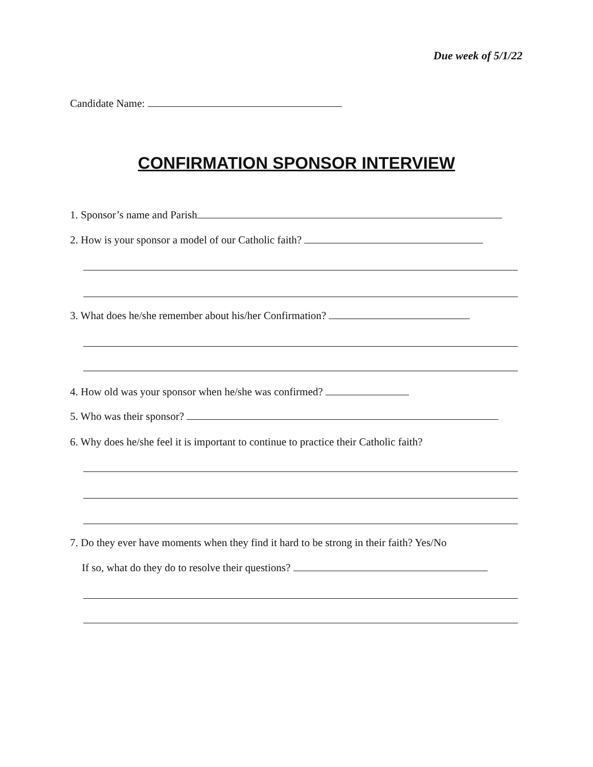Due week of 5/1/22
Candidate Name:
CONFIRMATION SPONSOR INTERVIEW
1. Sponsor’s name and Parish
2. How is your sponsor a model of our Catholic faith?
3. What does he/she remember about his/her Confirmation?
4. How old was your sponsor when he/she was confirmed?
5. Who was their sponsor?
6. Why does he/she feel it is important to continue to practice their Catholic faith?
7. Do they ever have moments when they find it hard to be strong in their faith? Yes/No
If so, what do they do to resolve their questions?